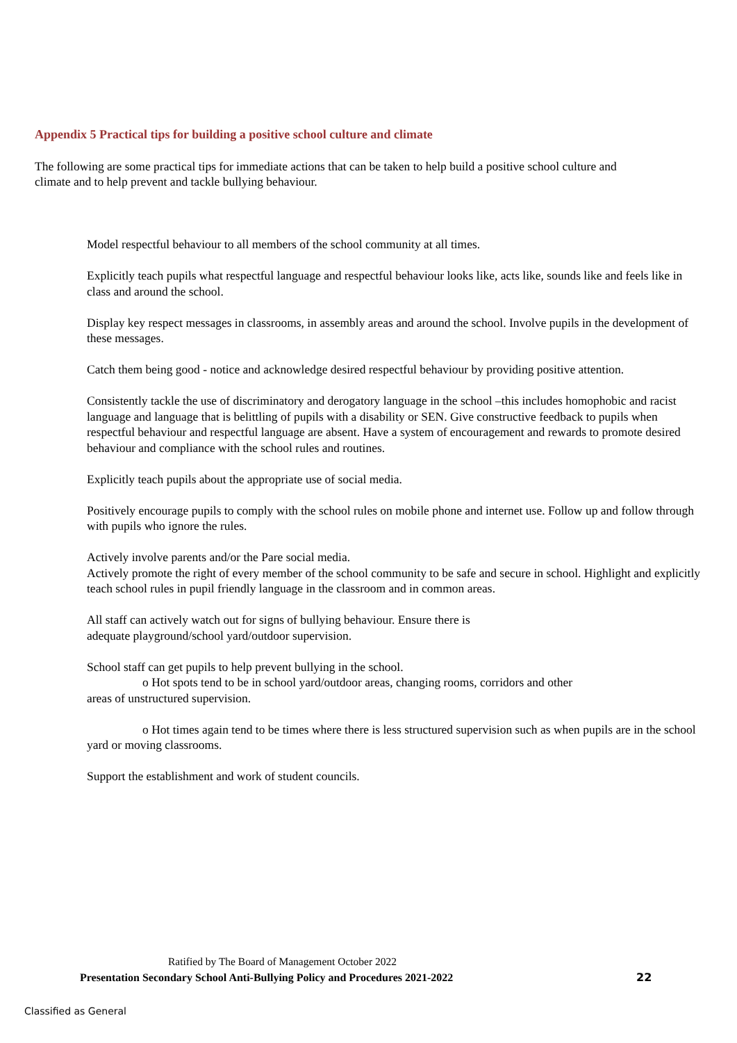Appendix 5 Practical tips for building a positive school culture and climate
The following are some practical tips for immediate actions that can be taken to help build a positive school culture and climate and to help prevent and tackle bullying behaviour.
Model respectful behaviour to all members of the school community at all times.
Explicitly teach pupils what respectful language and respectful behaviour looks like, acts like, sounds like and feels like in class and around the school.
Display key respect messages in classrooms, in assembly areas and around the school. Involve pupils in the development of these messages.
Catch them being good - notice and acknowledge desired respectful behaviour by providing positive attention.
Consistently tackle the use of discriminatory and derogatory language in the school –this includes homophobic and racist language and language that is belittling of pupils with a disability or SEN. Give constructive feedback to pupils when respectful behaviour and respectful language are absent. Have a system of encouragement and rewards to promote desired behaviour and compliance with the school rules and routines.
Explicitly teach pupils about the appropriate use of social media.
Positively encourage pupils to comply with the school rules on mobile phone and internet use. Follow up and follow through with pupils who ignore the rules.
Actively involve parents and/or the Pare social media.
Actively promote the right of every member of the school community to be safe and secure in school. Highlight and explicitly teach school rules in pupil friendly language in the classroom and in common areas.
All staff can actively watch out for signs of bullying behaviour. Ensure there is
adequate playground/school yard/outdoor supervision.
School staff can get pupils to help prevent bullying in the school.
o Hot spots tend to be in school yard/outdoor areas, changing rooms, corridors and other
areas of unstructured supervision.
o Hot times again tend to be times where there is less structured supervision such as when pupils are in the school yard or moving classrooms.
Support the establishment and work of student councils.
Ratified by The Board of Management October 2022
Presentation Secondary School Anti-Bullying Policy and Procedures 2021-2022
22
Classified as General